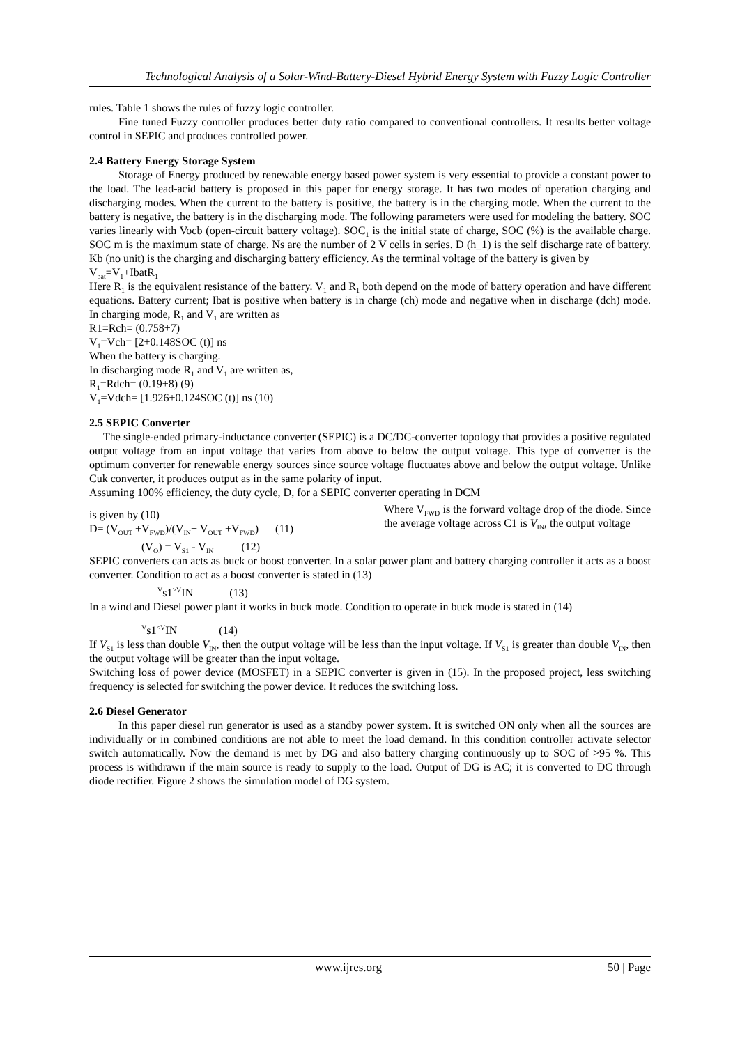Technological Analysis of a Solar-Wind-Battery-Diesel Hybrid Energy System with Fuzzy Logic Controller
rules. Table 1 shows the rules of fuzzy logic controller.
Fine tuned Fuzzy controller produces better duty ratio compared to conventional controllers. It results better voltage control in SEPIC and produces controlled power.
2.4 Battery Energy Storage System
Storage of Energy produced by renewable energy based power system is very essential to provide a constant power to the load. The lead-acid battery is proposed in this paper for energy storage. It has two modes of operation charging and discharging modes. When the current to the battery is positive, the battery is in the charging mode. When the current to the battery is negative, the battery is in the discharging mode. The following parameters were used for modeling the battery. SOC varies linearly with Vocb (open-circuit battery voltage). SOC<sub>1</sub> is the initial state of charge, SOC (%) is the available charge. SOC m is the maximum state of charge. Ns are the number of 2 V cells in series. D (h_1) is the self discharge rate of battery. Kb (no unit) is the charging and discharging battery efficiency. As the terminal voltage of the battery is given by
V<sub>bat</sub>=V<sub>1</sub>+IbatR<sub>1</sub>
Here R<sub>1</sub> is the equivalent resistance of the battery. V<sub>1</sub> and R<sub>1</sub> both depend on the mode of battery operation and have different equations. Battery current; Ibat is positive when battery is in charge (ch) mode and negative when in discharge (dch) mode. In charging mode, R<sub>1</sub> and V<sub>1</sub> are written as
R1=Rch= (0.758+7)
V<sub>1</sub>=Vch= [2+0.148SOC (t)] ns
When the battery is charging.
In discharging mode R<sub>1</sub> and V<sub>1</sub> are written as,
R<sub>1</sub>=Rdch= (0.19+8) (9)
V<sub>1</sub>=Vdch= [1.926+0.124SOC (t)] ns (10)
2.5 SEPIC Converter
The single-ended primary-inductance converter (SEPIC) is a DC/DC-converter topology that provides a positive regulated output voltage from an input voltage that varies from above to below the output voltage. This type of converter is the optimum converter for renewable energy sources since source voltage fluctuates above and below the output voltage. Unlike Cuk converter, it produces output as in the same polarity of input.
Assuming 100% efficiency, the duty cycle, D, for a SEPIC converter operating in DCM
is given by (10)
D= (V<sub>OUT</sub> +V<sub>FWD</sub>)/(V<sub>IN</sub>+ V<sub>OUT</sub> +V<sub>FWD</sub>) (11)
Where V<sub>FWD</sub> is the forward voltage drop of the diode. Since the average voltage across C1 is V<sub>IN</sub>, the output voltage
(V<sub>O</sub>) = V<sub>S1</sub> - V<sub>IN</sub> (12)
SEPIC converters can acts as buck or boost converter. In a solar power plant and battery charging controller it acts as a boost converter. Condition to act as a boost converter is stated in (13)
<sup>V</sup>s1<sup>>V</sup>IN (13)
In a wind and Diesel power plant it works in buck mode. Condition to operate in buck mode is stated in (14)
<sup>V</sup>s1<sup><V</sup>IN (14)
If V<sub>S1</sub> is less than double V<sub>IN</sub>, then the output voltage will be less than the input voltage. If V<sub>S1</sub> is greater than double V<sub>IN</sub>, then the output voltage will be greater than the input voltage.
Switching loss of power device (MOSFET) in a SEPIC converter is given in (15). In the proposed project, less switching frequency is selected for switching the power device. It reduces the switching loss.
2.6 Diesel Generator
In this paper diesel run generator is used as a standby power system. It is switched ON only when all the sources are individually or in combined conditions are not able to meet the load demand. In this condition controller activate selector switch automatically. Now the demand is met by DG and also battery charging continuously up to SOC of >95 %. This process is withdrawn if the main source is ready to supply to the load. Output of DG is AC; it is converted to DC through diode rectifier. Figure 2 shows the simulation model of DG system.
www.ijres.org 50 | Page